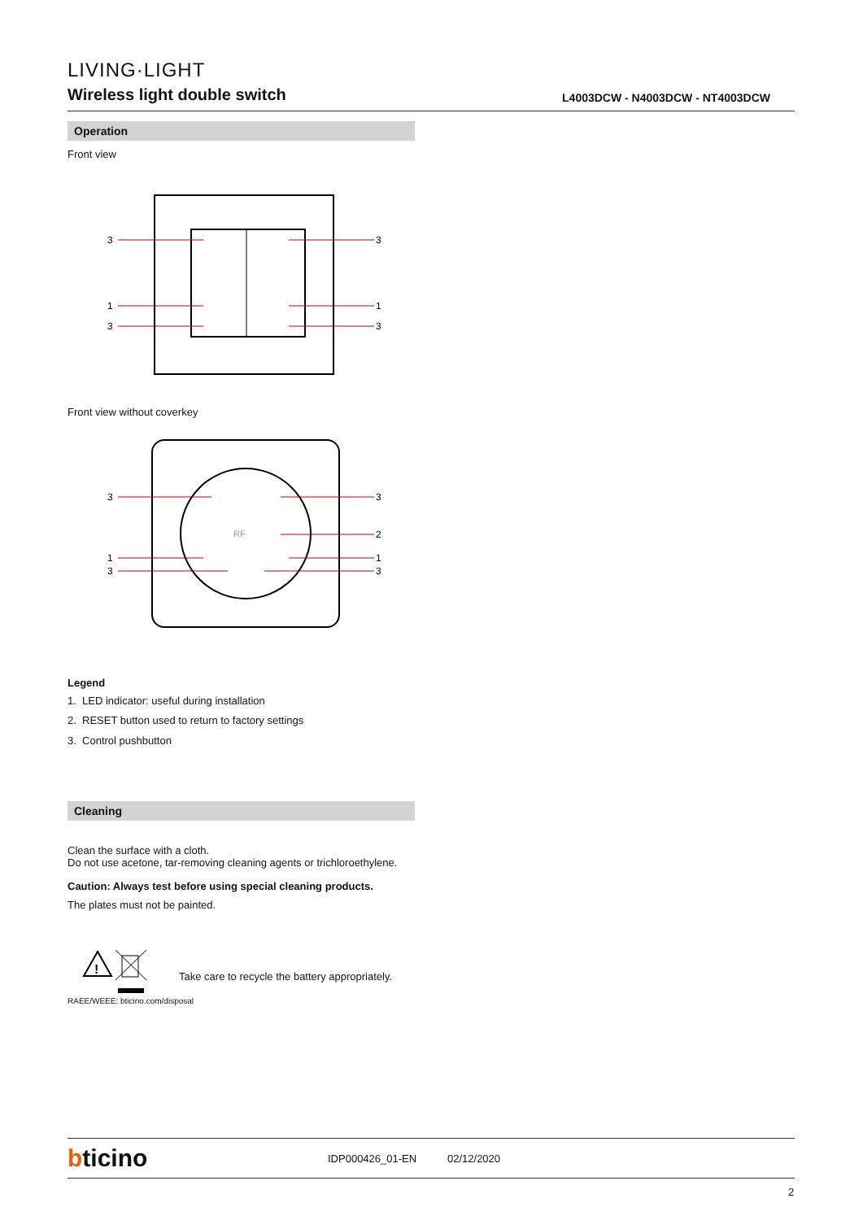LIVING·LIGHT
Wireless light double switch
L4003DCW - N4003DCW - NT4003DCW
Operation
Front view
3
3
1
1
3
3
Front view without coverkey
RF
3
3
2
1
1
3
3
Legend
1. LED indicator: useful during installation
2. RESET button used to return to factory settings
3. Control pushbutton
Cleaning
Clean the surface with a cloth.
Do not use acetone, tar-removing cleaning agents or trichloroethylene.
Caution: Always test before using special cleaning products.
The plates must not be painted.
!
Take care to recycle the battery appropriately.
RAEE/WEEE: bticino.com/disposal
bticino IDP000426_01-EN 02/12/2020
2